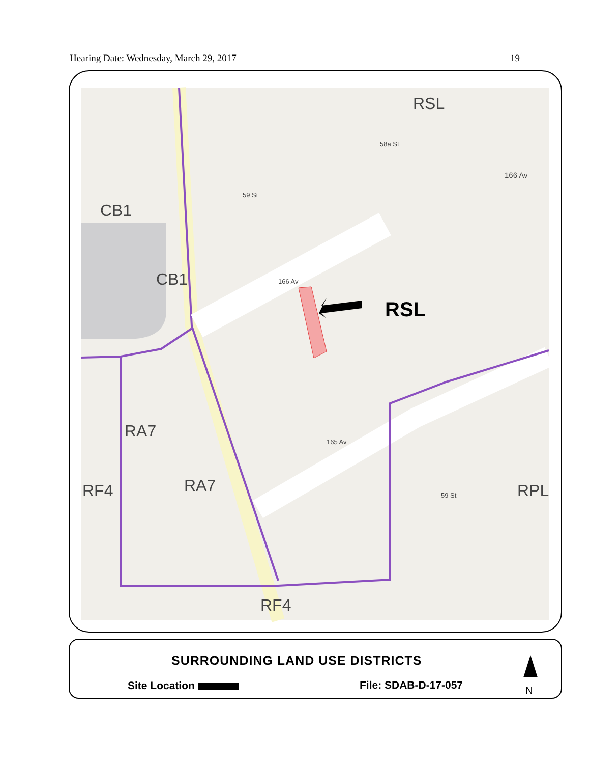Hearing Date: Wednesday, March 29, 2017 19
RSL
CB1
CB1
RSL
RA7
RA7
RF4 RPL
RF4
166 Av
166 Av
165 Av
59 St
58a St
59 St
SURROUNDING LAND USE DISTRICTS
Site Location File: SDAB-D-17-057 N